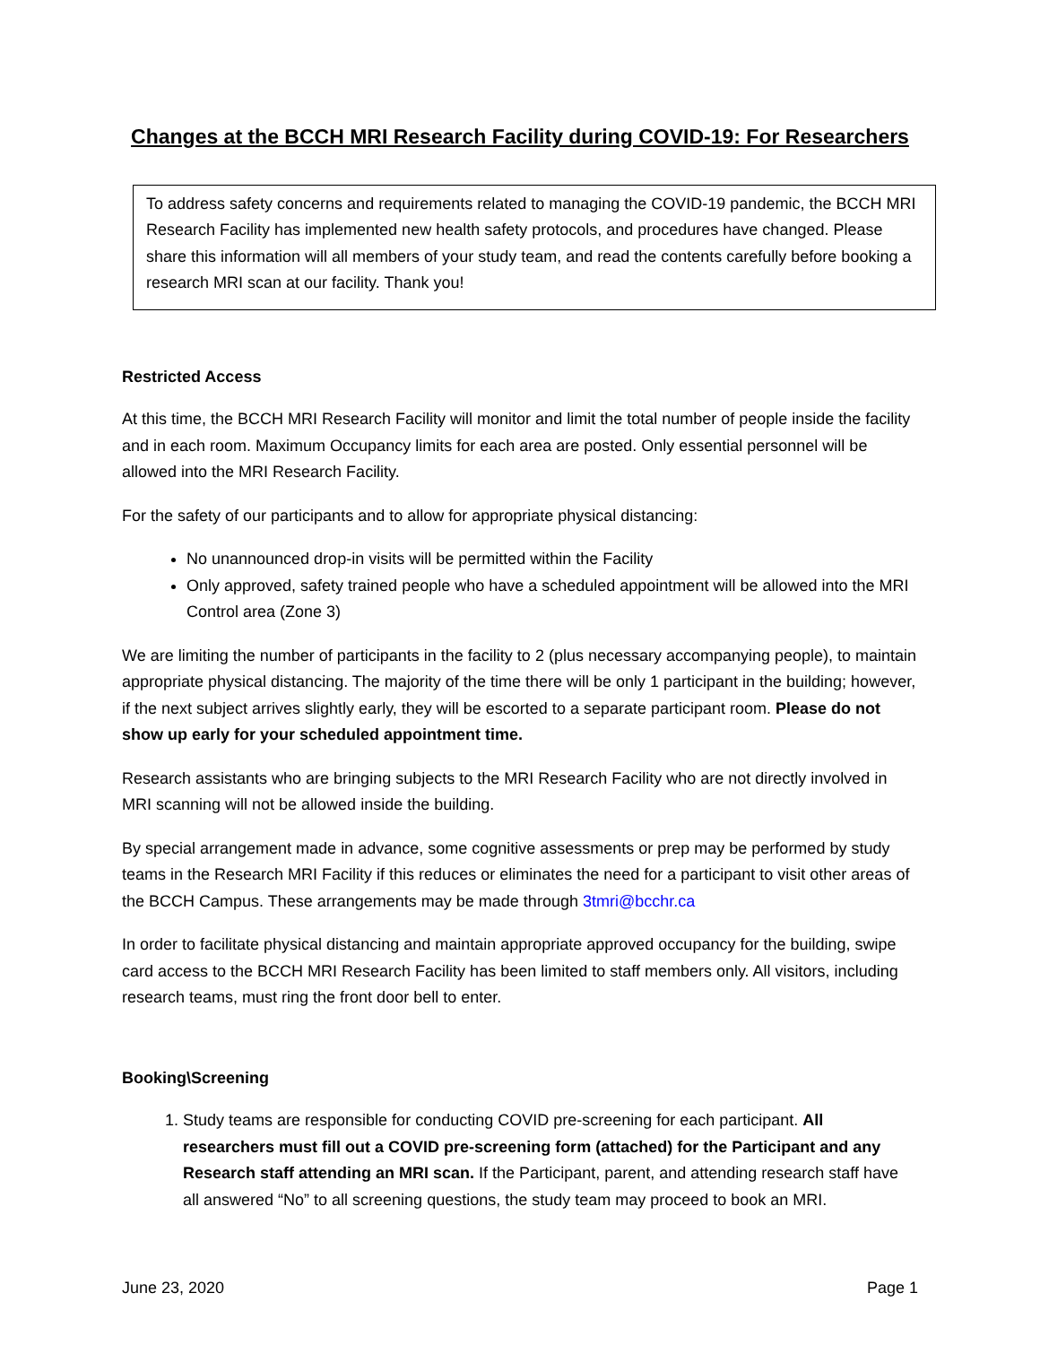Changes at the BCCH MRI Research Facility during COVID-19: For Researchers
To address safety concerns and requirements related to managing the COVID-19 pandemic, the BCCH MRI Research Facility has implemented new health safety protocols, and procedures have changed. Please share this information will all members of your study team, and read the contents carefully before booking a research MRI scan at our facility. Thank you!
Restricted Access
At this time, the BCCH MRI Research Facility will monitor and limit the total number of people inside the facility and in each room. Maximum Occupancy limits for each area are posted. Only essential personnel will be allowed into the MRI Research Facility.
For the safety of our participants and to allow for appropriate physical distancing:
No unannounced drop-in visits will be permitted within the Facility
Only approved, safety trained people who have a scheduled appointment will be allowed into the MRI Control area (Zone 3)
We are limiting the number of participants in the facility to 2 (plus necessary accompanying people), to maintain appropriate physical distancing. The majority of the time there will be only 1 participant in the building; however, if the next subject arrives slightly early, they will be escorted to a separate participant room. Please do not show up early for your scheduled appointment time.
Research assistants who are bringing subjects to the MRI Research Facility who are not directly involved in MRI scanning will not be allowed inside the building.
By special arrangement made in advance, some cognitive assessments or prep may be performed by study teams in the Research MRI Facility if this reduces or eliminates the need for a participant to visit other areas of the BCCH Campus. These arrangements may be made through 3tmri@bcchr.ca
In order to facilitate physical distancing and maintain appropriate approved occupancy for the building, swipe card access to the BCCH MRI Research Facility has been limited to staff members only. All visitors, including research teams, must ring the front door bell to enter.
Booking\Screening
1. Study teams are responsible for conducting COVID pre-screening for each participant. All researchers must fill out a COVID pre-screening form (attached) for the Participant and any Research staff attending an MRI scan. If the Participant, parent, and attending research staff have all answered “No” to all screening questions, the study team may proceed to book an MRI.
June 23, 2020 Page 1